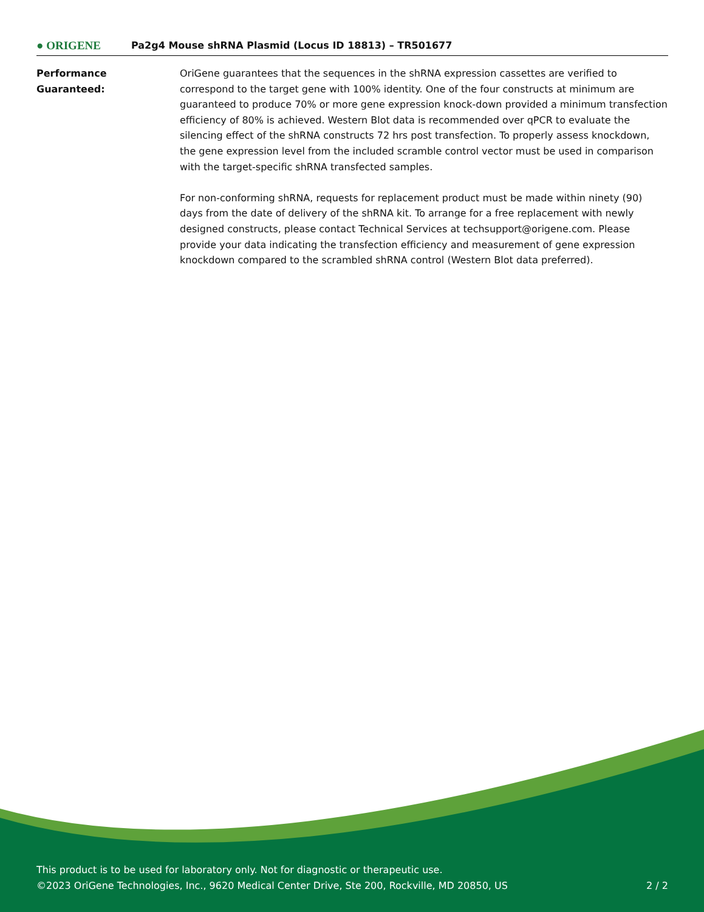● ORIGENE
Pa2g4 Mouse shRNA Plasmid (Locus ID 18813) – TR501677
Performance
Guaranteed:
OriGene guarantees that the sequences in the shRNA expression cassettes are verified to correspond to the target gene with 100% identity. One of the four constructs at minimum are guaranteed to produce 70% or more gene expression knock-down provided a minimum transfection efficiency of 80% is achieved. Western Blot data is recommended over qPCR to evaluate the silencing effect of the shRNA constructs 72 hrs post transfection. To properly assess knockdown, the gene expression level from the included scramble control vector must be used in comparison with the target-specific shRNA transfected samples.
For non-conforming shRNA, requests for replacement product must be made within ninety (90) days from the date of delivery of the shRNA kit. To arrange for a free replacement with newly designed constructs, please contact Technical Services at techsupport@origene.com. Please provide your data indicating the transfection efficiency and measurement of gene expression knockdown compared to the scrambled shRNA control (Western Blot data preferred).
This product is to be used for laboratory only. Not for diagnostic or therapeutic use.
©2023 OriGene Technologies, Inc., 9620 Medical Center Drive, Ste 200, Rockville, MD 20850, US
2 / 2